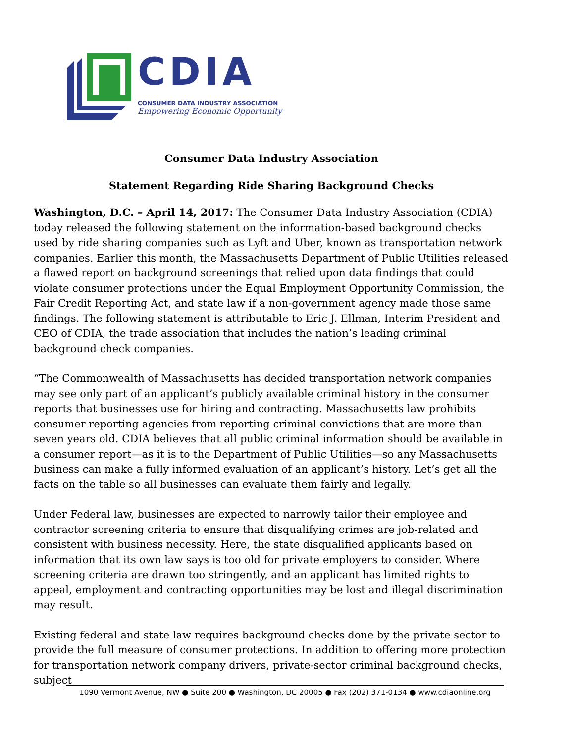CDIA
CONSUMER DATA INDUSTRY ASSOCIATION
Empowering Economic Opportunity
Consumer Data Industry Association
Statement Regarding Ride Sharing Background Checks
Washington, D.C. – April 14, 2017: The Consumer Data Industry Association (CDIA) today released the following statement on the information-based background checks used by ride sharing companies such as Lyft and Uber, known as transportation network companies. Earlier this month, the Massachusetts Department of Public Utilities released a flawed report on background screenings that relied upon data findings that could violate consumer protections under the Equal Employment Opportunity Commission, the Fair Credit Reporting Act, and state law if a non-government agency made those same findings. The following statement is attributable to Eric J. Ellman, Interim President and CEO of CDIA, the trade association that includes the nation’s leading criminal background check companies.
“The Commonwealth of Massachusetts has decided transportation network companies may see only part of an applicant’s publicly available criminal history in the consumer reports that businesses use for hiring and contracting. Massachusetts law prohibits consumer reporting agencies from reporting criminal convictions that are more than seven years old. CDIA believes that all public criminal information should be available in a consumer report—as it is to the Department of Public Utilities—so any Massachusetts business can make a fully informed evaluation of an applicant’s history. Let’s get all the facts on the table so all businesses can evaluate them fairly and legally.
Under Federal law, businesses are expected to narrowly tailor their employee and contractor screening criteria to ensure that disqualifying crimes are job-related and consistent with business necessity. Here, the state disqualified applicants based on information that its own law says is too old for private employers to consider. Where screening criteria are drawn too stringently, and an applicant has limited rights to appeal, employment and contracting opportunities may be lost and illegal discrimination may result.
Existing federal and state law requires background checks done by the private sector to provide the full measure of consumer protections. In addition to offering more protection for transportation network company drivers, private-sector criminal background checks, subject
1090 Vermont Avenue, NW ● Suite 200 ● Washington, DC 20005 ● Fax (202) 371-0134 ● www.cdiaonline.org